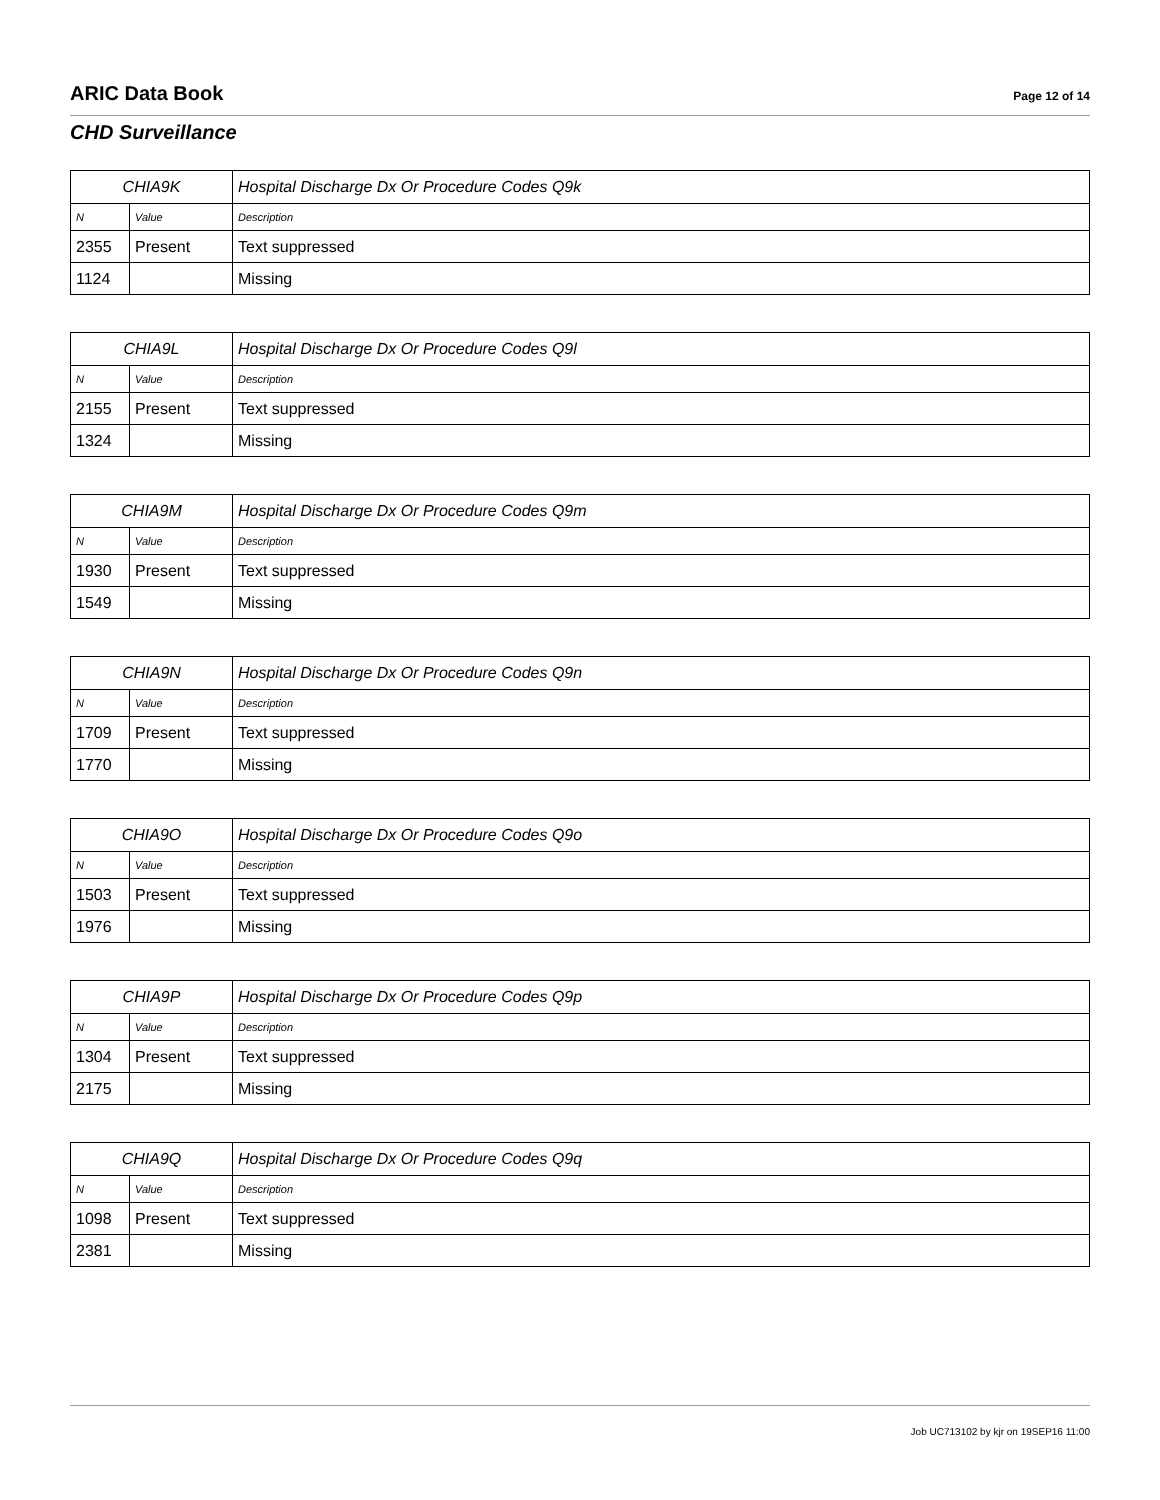ARIC Data Book
Page 12 of 14
CHD Surveillance
| CHIA9K | | Hospital Discharge Dx Or Procedure Codes Q9k |
| --- | --- | --- |
| N | Value | Description |
| 2355 | Present | Text suppressed |
| 1124 | | Missing |
| CHIA9L | | Hospital Discharge Dx Or Procedure Codes Q9l |
| --- | --- | --- |
| N | Value | Description |
| 2155 | Present | Text suppressed |
| 1324 | | Missing |
| CHIA9M | | Hospital Discharge Dx Or Procedure Codes Q9m |
| --- | --- | --- |
| N | Value | Description |
| 1930 | Present | Text suppressed |
| 1549 | | Missing |
| CHIA9N | | Hospital Discharge Dx Or Procedure Codes Q9n |
| --- | --- | --- |
| N | Value | Description |
| 1709 | Present | Text suppressed |
| 1770 | | Missing |
| CHIA9O | | Hospital Discharge Dx Or Procedure Codes Q9o |
| --- | --- | --- |
| N | Value | Description |
| 1503 | Present | Text suppressed |
| 1976 | | Missing |
| CHIA9P | | Hospital Discharge Dx Or Procedure Codes Q9p |
| --- | --- | --- |
| N | Value | Description |
| 1304 | Present | Text suppressed |
| 2175 | | Missing |
| CHIA9Q | | Hospital Discharge Dx Or Procedure Codes Q9q |
| --- | --- | --- |
| N | Value | Description |
| 1098 | Present | Text suppressed |
| 2381 | | Missing |
Job UC713102 by kjr on 19SEP16 11:00